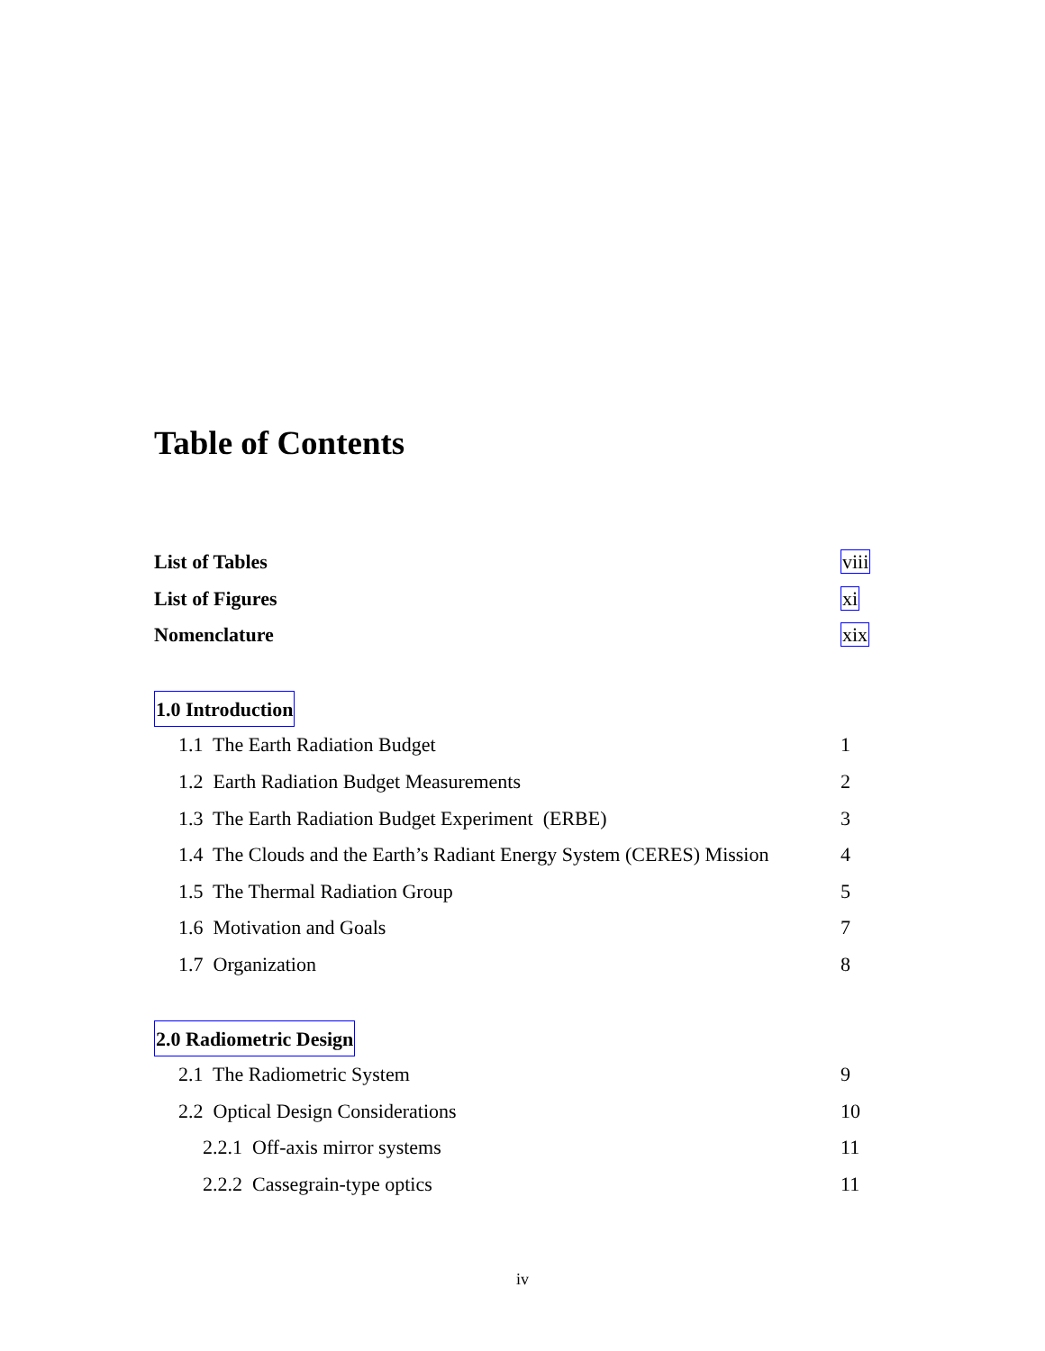Table of Contents
List of Tables viii
List of Figures xi
Nomenclature xix
1.0 Introduction
1.1 The Earth Radiation Budget 1
1.2 Earth Radiation Budget Measurements 2
1.3 The Earth Radiation Budget Experiment (ERBE) 3
1.4 The Clouds and the Earth’s Radiant Energy System (CERES) Mission 4
1.5 The Thermal Radiation Group 5
1.6 Motivation and Goals 7
1.7 Organization 8
2.0 Radiometric Design
2.1 The Radiometric System 9
2.2 Optical Design Considerations 10
2.2.1 Off-axis mirror systems 11
2.2.2 Cassegrain-type optics 11
iv